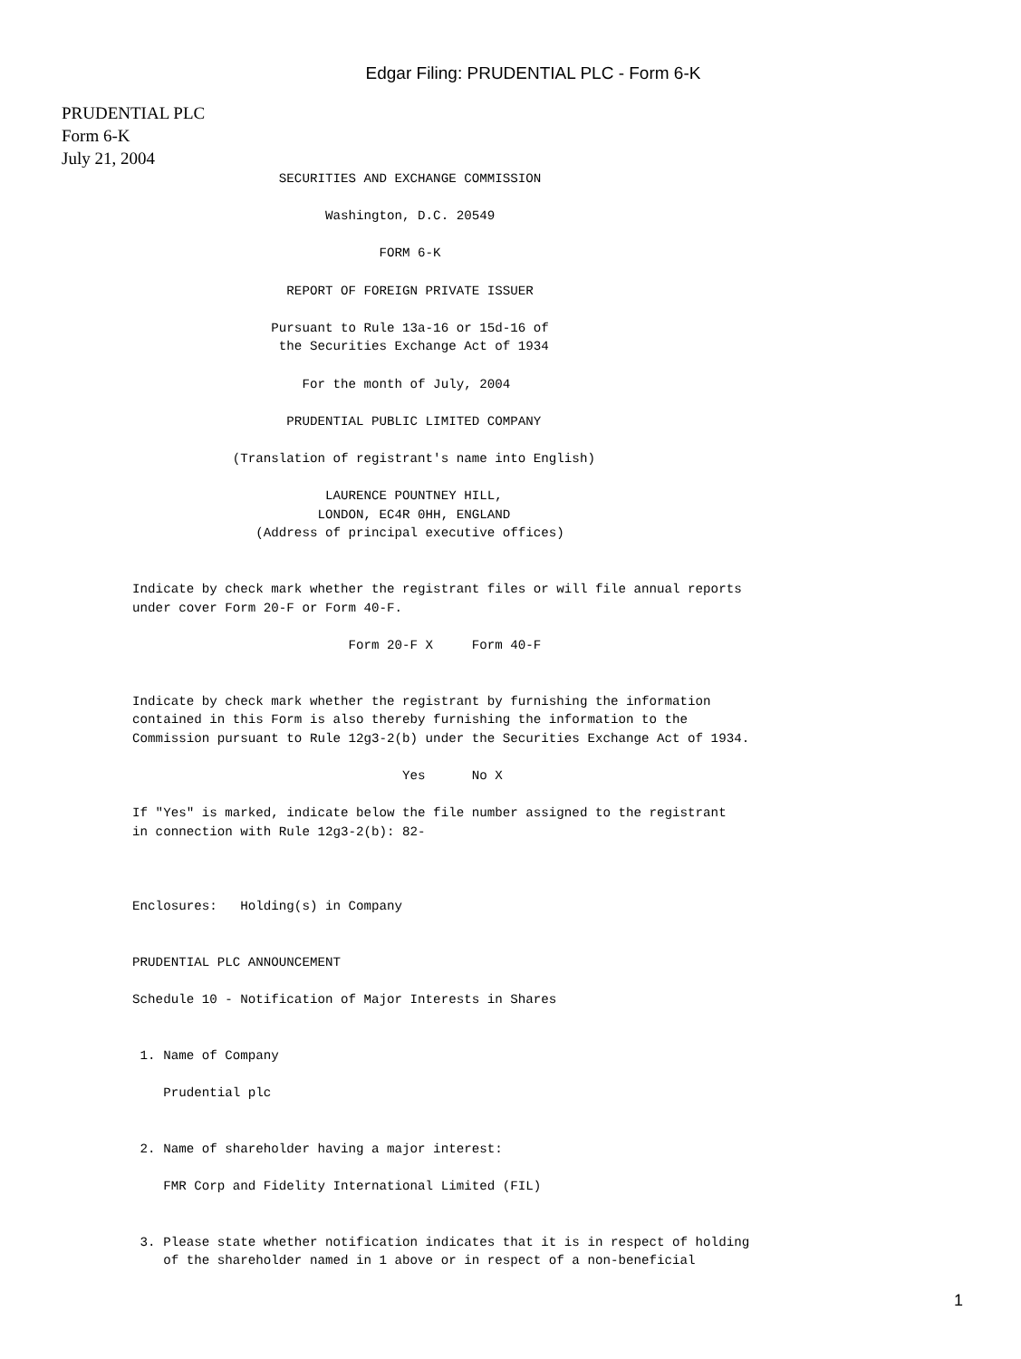Edgar Filing: PRUDENTIAL PLC - Form 6-K
PRUDENTIAL PLC
Form 6-K
July 21, 2004
                         SECURITIES AND EXCHANGE COMMISSION

                               Washington, D.C. 20549

                                      FORM 6-K

                          REPORT OF FOREIGN PRIVATE ISSUER

                        Pursuant to Rule 13a-16 or 15d-16 of
                         the Securities Exchange Act of 1934

                            For the month of July, 2004

                          PRUDENTIAL PUBLIC LIMITED COMPANY

                   (Translation of registrant's name into English)

                               LAURENCE POUNTNEY HILL,
                              LONDON, EC4R 0HH, ENGLAND
                      (Address of principal executive offices)


      Indicate by check mark whether the registrant files or will file annual reports
      under cover Form 20-F or Form 40-F.

                                  Form 20-F X     Form 40-F


      Indicate by check mark whether the registrant by furnishing the information
      contained in this Form is also thereby furnishing the information to the
      Commission pursuant to Rule 12g3-2(b) under the Securities Exchange Act of 1934.

                                         Yes      No X

      If "Yes" is marked, indicate below the file number assigned to the registrant
      in connection with Rule 12g3-2(b): 82-



      Enclosures:   Holding(s) in Company


      PRUDENTIAL PLC ANNOUNCEMENT

      Schedule 10 - Notification of Major Interests in Shares


       1. Name of Company

          Prudential plc


       2. Name of shareholder having a major interest:

          FMR Corp and Fidelity International Limited (FIL)


       3. Please state whether notification indicates that it is in respect of holding
          of the shareholder named in 1 above or in respect of a non-beneficial
1